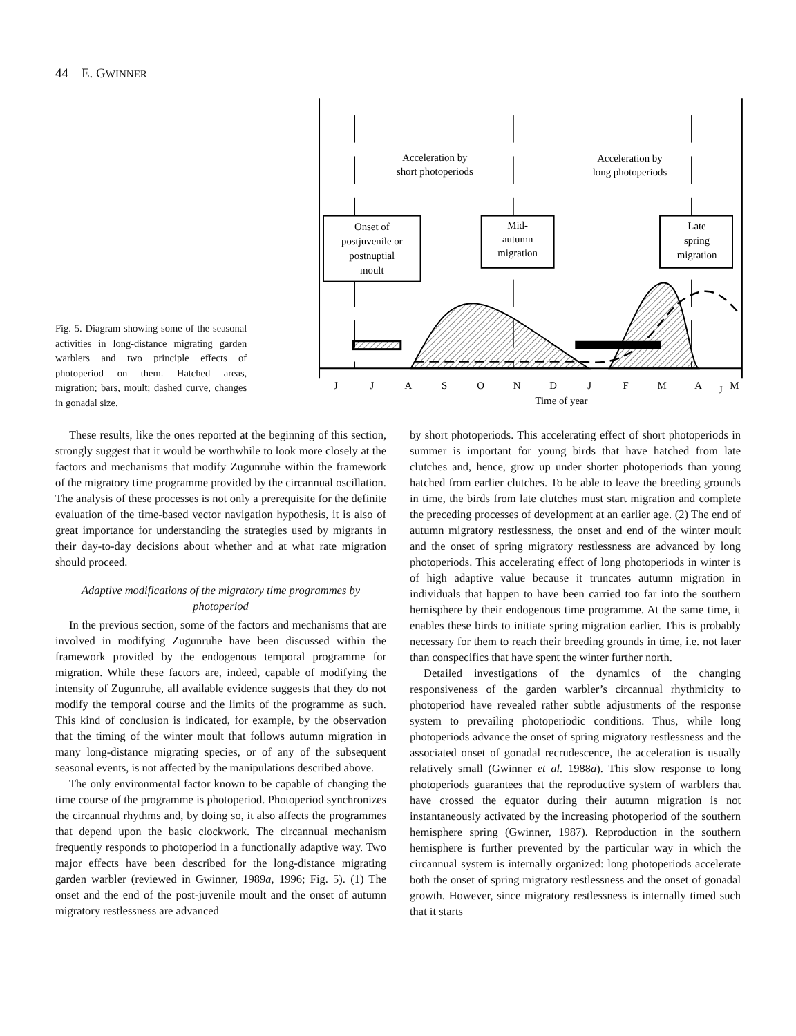44 E. GWINNER
Fig. 5. Diagram showing some of the seasonal activities in long-distance migrating garden warblers and two principle effects of photoperiod on them. Hatched areas, migration; bars, moult; dashed curve, changes in gonadal size.
Acceleration by
short photoperiods
Acceleration by
long photoperiods
Onset of
postjuvenile or
postnuptial
moult
Mid-
autumn
migration
Late
spring
migration
J
J
A
S
O
N
D
J
F
M
A
M
Time of year
J
These results, like the ones reported at the beginning of this section, strongly suggest that it would be worthwhile to look more closely at the factors and mechanisms that modify Zugunruhe within the framework of the migratory time programme provided by the circannual oscillation. The analysis of these processes is not only a prerequisite for the definite evaluation of the time-based vector navigation hypothesis, it is also of great importance for understanding the strategies used by migrants in their day-to-day decisions about whether and at what rate migration should proceed.
Adaptive modifications of the migratory time programmes by photoperiod
In the previous section, some of the factors and mechanisms that are involved in modifying Zugunruhe have been discussed within the framework provided by the endogenous temporal programme for migration. While these factors are, indeed, capable of modifying the intensity of Zugunruhe, all available evidence suggests that they do not modify the temporal course and the limits of the programme as such. This kind of conclusion is indicated, for example, by the observation that the timing of the winter moult that follows autumn migration in many long-distance migrating species, or of any of the subsequent seasonal events, is not affected by the manipulations described above.
The only environmental factor known to be capable of changing the time course of the programme is photoperiod. Photoperiod synchronizes the circannual rhythms and, by doing so, it also affects the programmes that depend upon the basic clockwork. The circannual mechanism frequently responds to photoperiod in a functionally adaptive way. Two major effects have been described for the long-distance migrating garden warbler (reviewed in Gwinner, 1989a, 1996; Fig. 5). (1) The onset and the end of the post-juvenile moult and the onset of autumn migratory restlessness are advanced
by short photoperiods. This accelerating effect of short photoperiods in summer is important for young birds that have hatched from late clutches and, hence, grow up under shorter photoperiods than young hatched from earlier clutches. To be able to leave the breeding grounds in time, the birds from late clutches must start migration and complete the preceding processes of development at an earlier age. (2) The end of autumn migratory restlessness, the onset and end of the winter moult and the onset of spring migratory restlessness are advanced by long photoperiods. This accelerating effect of long photoperiods in winter is of high adaptive value because it truncates autumn migration in individuals that happen to have been carried too far into the southern hemisphere by their endogenous time programme. At the same time, it enables these birds to initiate spring migration earlier. This is probably necessary for them to reach their breeding grounds in time, i.e. not later than conspecifics that have spent the winter further north.
Detailed investigations of the dynamics of the changing responsiveness of the garden warbler’s circannual rhythmicity to photoperiod have revealed rather subtle adjustments of the response system to prevailing photoperiodic conditions. Thus, while long photoperiods advance the onset of spring migratory restlessness and the associated onset of gonadal recrudescence, the acceleration is usually relatively small (Gwinner et al. 1988a). This slow response to long photoperiods guarantees that the reproductive system of warblers that have crossed the equator during their autumn migration is not instantaneously activated by the increasing photoperiod of the southern hemisphere spring (Gwinner, 1987). Reproduction in the southern hemisphere is further prevented by the particular way in which the circannual system is internally organized: long photoperiods accelerate both the onset of spring migratory restlessness and the onset of gonadal growth. However, since migratory restlessness is internally timed such that it starts